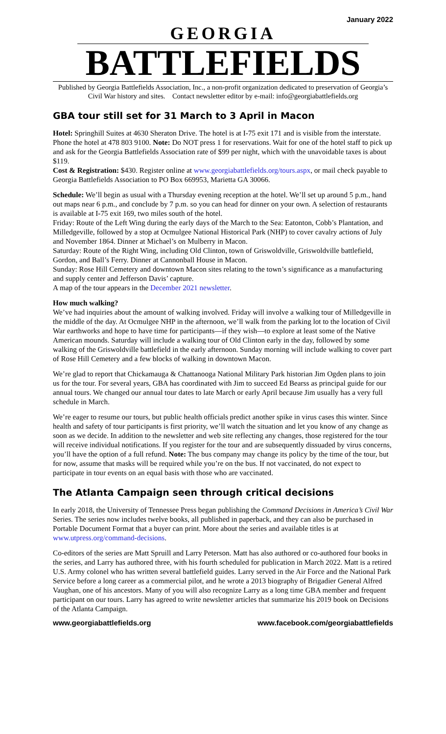January 2022
GEORGIA
BATTLEFIELDS
Published by Georgia Battlefields Association, Inc., a non-profit organization dedicated to preservation of Georgia’s Civil War history and sites. Contact newsletter editor by e-mail: info@georgiabattlefields.org
GBA tour still set for 31 March to 3 April in Macon
Hotel: Springhill Suites at 4630 Sheraton Drive. The hotel is at I-75 exit 171 and is visible from the interstate. Phone the hotel at 478 803 9100. Note: Do NOT press 1 for reservations. Wait for one of the hotel staff to pick up and ask for the Georgia Battlefields Association rate of $99 per night, which with the unavoidable taxes is about $119.
Cost & Registration: $430. Register online at www.georgiabattlefields.org/tours.aspx, or mail check payable to Georgia Battlefields Association to PO Box 669953, Marietta GA 30066.
Schedule: We’ll begin as usual with a Thursday evening reception at the hotel. We’ll set up around 5 p.m., hand out maps near 6 p.m., and conclude by 7 p.m. so you can head for dinner on your own. A selection of restaurants is available at I-75 exit 169, two miles south of the hotel.
Friday: Route of the Left Wing during the early days of the March to the Sea: Eatonton, Cobb’s Plantation, and Milledgeville, followed by a stop at Ocmulgee National Historical Park (NHP) to cover cavalry actions of July and November 1864. Dinner at Michael’s on Mulberry in Macon.
Saturday: Route of the Right Wing, including Old Clinton, town of Griswoldville, Griswoldville battlefield, Gordon, and Ball’s Ferry. Dinner at Cannonball House in Macon.
Sunday: Rose Hill Cemetery and downtown Macon sites relating to the town’s significance as a manufacturing and supply center and Jefferson Davis’ capture.
A map of the tour appears in the December 2021 newsletter.
How much walking?
We’ve had inquiries about the amount of walking involved. Friday will involve a walking tour of Milledgeville in the middle of the day. At Ocmulgee NHP in the afternoon, we’ll walk from the parking lot to the location of Civil War earthworks and hope to have time for participants—if they wish—to explore at least some of the Native American mounds. Saturday will include a walking tour of Old Clinton early in the day, followed by some walking of the Griswoldville battlefield in the early afternoon. Sunday morning will include walking to cover part of Rose Hill Cemetery and a few blocks of walking in downtown Macon.
We’re glad to report that Chickamauga & Chattanooga National Military Park historian Jim Ogden plans to join us for the tour. For several years, GBA has coordinated with Jim to succeed Ed Bearss as principal guide for our annual tours. We changed our annual tour dates to late March or early April because Jim usually has a very full schedule in March.
We’re eager to resume our tours, but public health officials predict another spike in virus cases this winter. Since health and safety of tour participants is first priority, we’ll watch the situation and let you know of any change as soon as we decide. In addition to the newsletter and web site reflecting any changes, those registered for the tour will receive individual notifications. If you register for the tour and are subsequently dissuaded by virus concerns, you’ll have the option of a full refund. Note: The bus company may change its policy by the time of the tour, but for now, assume that masks will be required while you’re on the bus. If not vaccinated, do not expect to participate in tour events on an equal basis with those who are vaccinated.
The Atlanta Campaign seen through critical decisions
In early 2018, the University of Tennessee Press began publishing the Command Decisions in America’s Civil War Series. The series now includes twelve books, all published in paperback, and they can also be purchased in Portable Document Format that a buyer can print. More about the series and available titles is at www.utpress.org/command-decisions.
Co-editors of the series are Matt Spruill and Larry Peterson. Matt has also authored or co-authored four books in the series, and Larry has authored three, with his fourth scheduled for publication in March 2022. Matt is a retired U.S. Army colonel who has written several battlefield guides. Larry served in the Air Force and the National Park Service before a long career as a commercial pilot, and he wrote a 2013 biography of Brigadier General Alfred Vaughan, one of his ancestors. Many of you will also recognize Larry as a long time GBA member and frequent participant on our tours. Larry has agreed to write newsletter articles that summarize his 2019 book on Decisions of the Atlanta Campaign.
www.georgiabattlefields.org www.facebook.com/georgiabattlefields